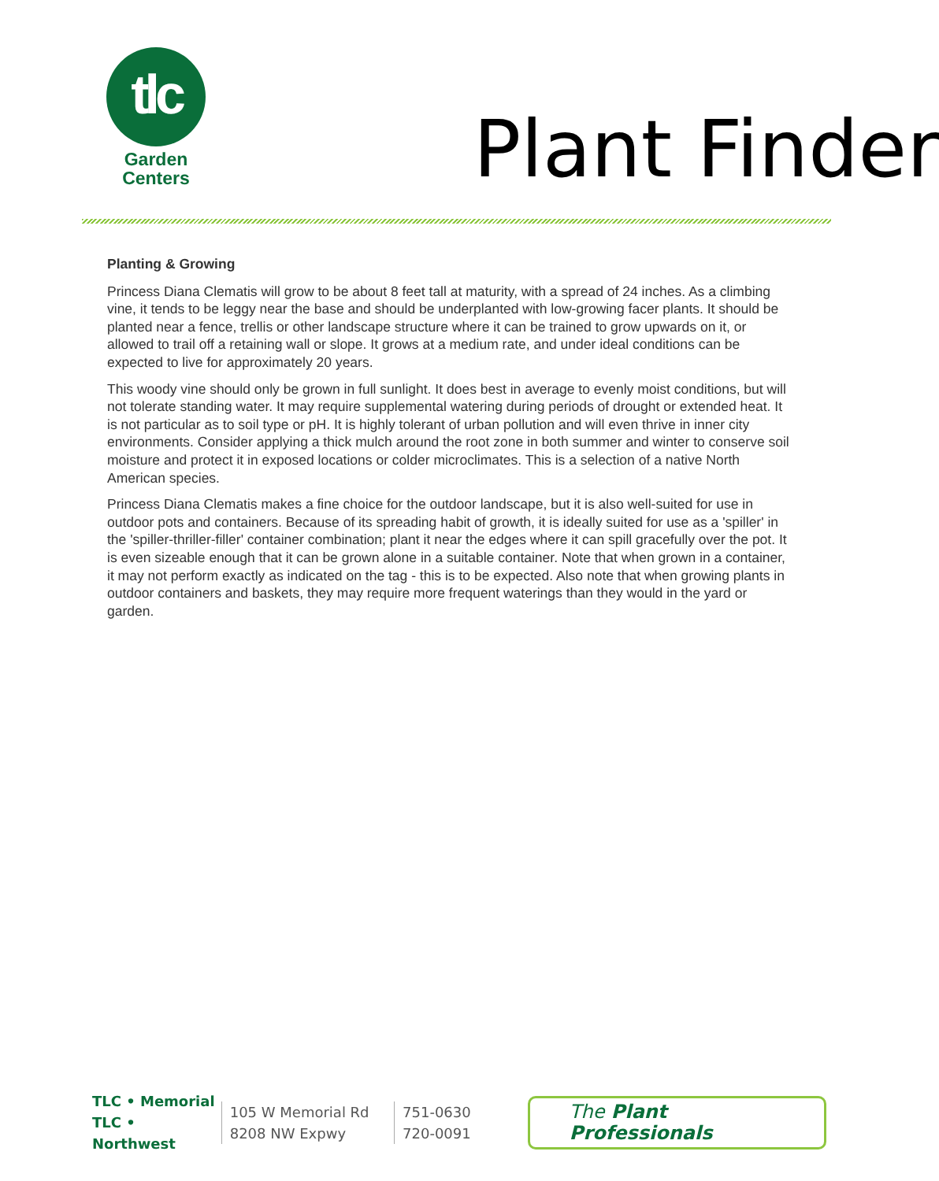tlc
Garden
Centers
Plant Finder
Planting & Growing
Princess Diana Clematis will grow to be about 8 feet tall at maturity, with a spread of 24 inches. As a climbing vine, it tends to be leggy near the base and should be underplanted with low-growing facer plants. It should be planted near a fence, trellis or other landscape structure where it can be trained to grow upwards on it, or allowed to trail off a retaining wall or slope. It grows at a medium rate, and under ideal conditions can be expected to live for approximately 20 years.
This woody vine should only be grown in full sunlight. It does best in average to evenly moist conditions, but will not tolerate standing water. It may require supplemental watering during periods of drought or extended heat. It is not particular as to soil type or pH. It is highly tolerant of urban pollution and will even thrive in inner city environments. Consider applying a thick mulch around the root zone in both summer and winter to conserve soil moisture and protect it in exposed locations or colder microclimates. This is a selection of a native North American species.
Princess Diana Clematis makes a fine choice for the outdoor landscape, but it is also well-suited for use in outdoor pots and containers. Because of its spreading habit of growth, it is ideally suited for use as a 'spiller' in the 'spiller-thriller-filler' container combination; plant it near the edges where it can spill gracefully over the pot. It is even sizeable enough that it can be grown alone in a suitable container. Note that when grown in a container, it may not perform exactly as indicated on the tag - this is to be expected. Also note that when growing plants in outdoor containers and baskets, they may require more frequent waterings than they would in the yard or garden.
TLC • Memorial
TLC • Northwest
105 W Memorial Rd
8208 NW Expwy
751-0630
720-0091
The Plant Professionals